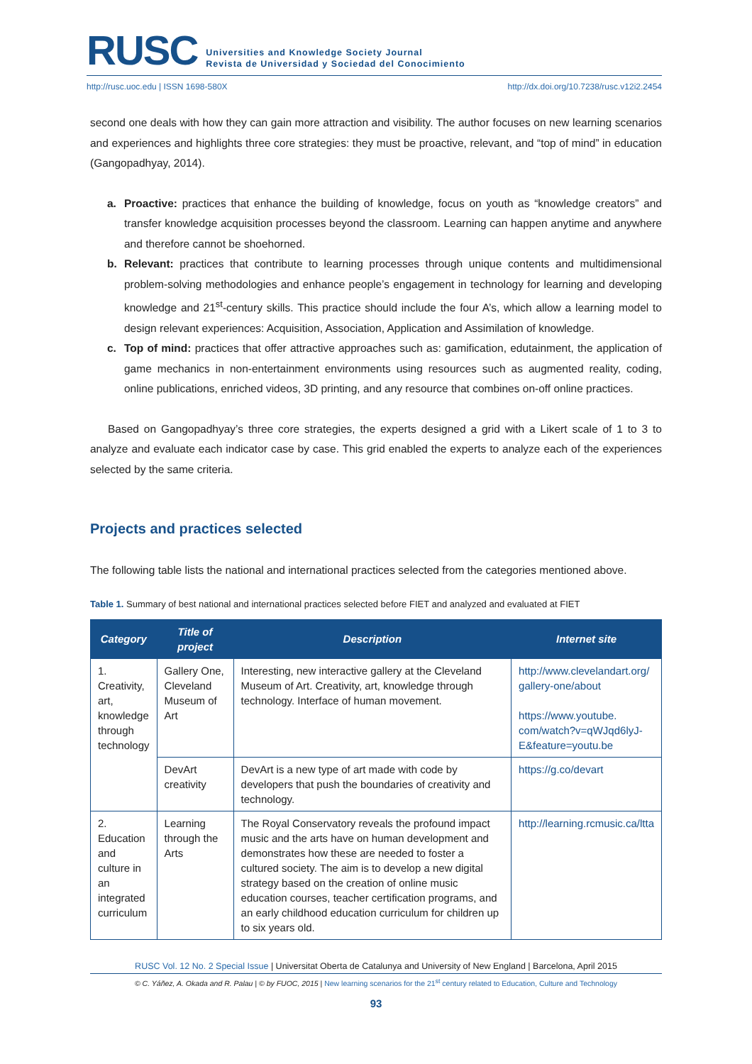RUSC
Universities and Knowledge Society Journal
Revista de Universidad y Sociedad del Conocimiento
http://rusc.uoc.edu | ISSN 1698-580X http://dx.doi.org/10.7238/rusc.v12i2.2454
second one deals with how they can gain more attraction and visibility. The author focuses on new learning scenarios and experiences and highlights three core strategies: they must be proactive, relevant, and “top of mind” in education (Gangopadhyay, 2014).
a. Proactive: practices that enhance the building of knowledge, focus on youth as “knowledge creators” and transfer knowledge acquisition processes beyond the classroom. Learning can happen anytime and anywhere and therefore cannot be shoehorned.
b. Relevant: practices that contribute to learning processes through unique contents and multidimensional problem-solving methodologies and enhance people’s engagement in technology for learning and developing knowledge and 21<sup>st</sup>-century skills. This practice should include the four A’s, which allow a learning model to design relevant experiences: Acquisition, Association, Application and Assimilation of knowledge.
c. Top of mind: practices that offer attractive approaches such as: gamification, edutainment, the application of game mechanics in non-entertainment environments using resources such as augmented reality, coding, online publications, enriched videos, 3D printing, and any resource that combines on-off online practices.
Based on Gangopadhyay’s three core strategies, the experts designed a grid with a Likert scale of 1 to 3 to analyze and evaluate each indicator case by case. This grid enabled the experts to analyze each of the experiences selected by the same criteria.
Projects and practices selected
The following table lists the national and international practices selected from the categories mentioned above.
Table 1. Summary of best national and international practices selected before FIET and analyzed and evaluated at FIET
| Category | Title of project | Description | Internet site |
| --- | --- | --- | --- |
| 1. Creativity, art, knowledge through technology | Gallery One, Cleveland Museum of Art | Interesting, new interactive gallery at the Cleveland Museum of Art. Creativity, art, knowledge through technology. Interface of human movement. | http://www.clevelandart.org/ gallery-one/about https://www.youtube. com/watch?v=qWJqd6lyJ-E&feature=youtu.be |
| | DevArt creativity | DevArt is a new type of art made with code by developers that push the boundaries of creativity and technology. | https://g.co/devart |
| 2. Education and culture in an integrated curriculum | Learning through the Arts | The Royal Conservatory reveals the profound impact music and the arts have on human development and demonstrates how these are needed to foster a cultured society. The aim is to develop a new digital strategy based on the creation of online music education courses, teacher certification programs, and an early childhood education curriculum for children up to six years old. | http://learning.rcmusic.ca/ltta |
RUSC Vol. 12 No. 2 Special Issue | Universitat Oberta de Catalunya and University of New England | Barcelona, April 2015
© C. Yáñez, A. Okada and R. Palau | © by FUOC, 2015 | New learning scenarios for the 21<sup>st</sup> century related to Education, Culture and Technology
93